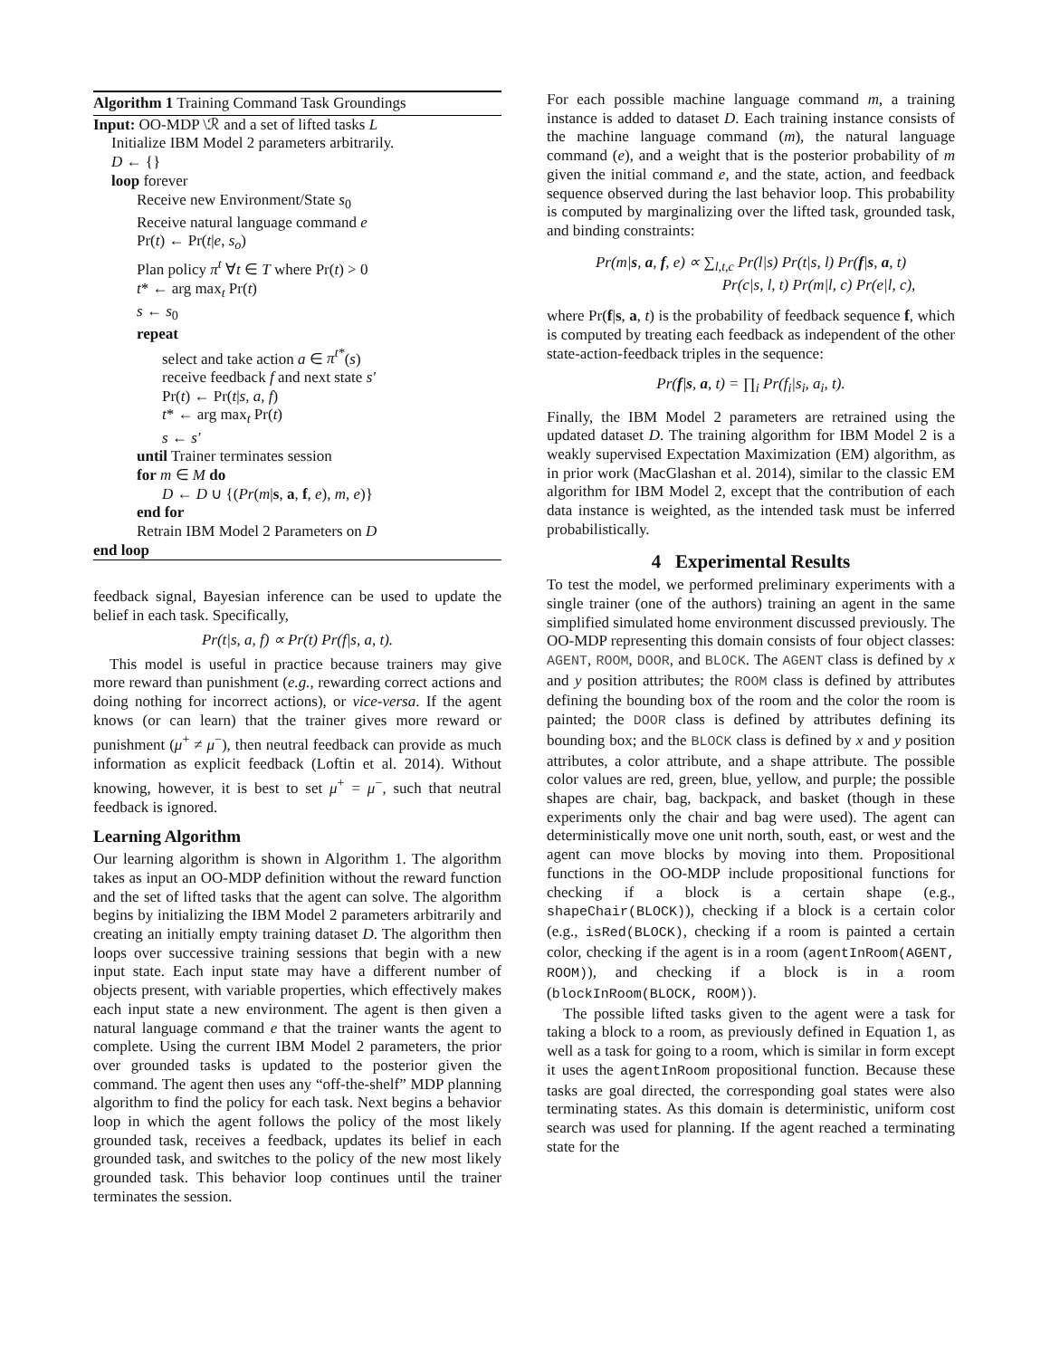Algorithm 1 Training Command Task Groundings
Input: OO-MDP \ℛ and a set of lifted tasks L
Initialize IBM Model 2 parameters arbitrarily.
D ← {}
loop forever
Receive new Environment/State s<sub>0</sub>
Receive natural language command e
Pr(t) ← Pr(t|e, s<sub>o</sub>)
Plan policy π<sup>t</sup> ∀t ∈ T where Pr(t) > 0
t* ← arg max<sub>t</sub> Pr(t)
s ← s<sub>0</sub>
repeat
select and take action a ∈ π<sup>t*</sup>(s)
receive feedback f and next state s′
Pr(t) ← Pr(t|s, a, f)
t* ← arg max<sub>t</sub> Pr(t)
s ← s′
until Trainer terminates session
for m ∈ M do
D ← D ∪ {(Pr(m|s, a, f, e), m, e)}
end for
Retrain IBM Model 2 Parameters on D
end loop
feedback signal, Bayesian inference can be used to update the belief in each task. Specifically,
Pr(t|s, a, f) ∝ Pr(t) Pr(f|s, a, t).
This model is useful in practice because trainers may give more reward than punishment (e.g., rewarding correct actions and doing nothing for incorrect actions), or vice-versa. If the agent knows (or can learn) that the trainer gives more reward or punishment (μ<sup>+</sup> ≠ μ<sup>−</sup>), then neutral feedback can provide as much information as explicit feedback (Loftin et al. 2014). Without knowing, however, it is best to set μ<sup>+</sup> = μ<sup>−</sup>, such that neutral feedback is ignored.
Learning Algorithm
Our learning algorithm is shown in Algorithm 1. The algorithm takes as input an OO-MDP definition without the reward function and the set of lifted tasks that the agent can solve. The algorithm begins by initializing the IBM Model 2 parameters arbitrarily and creating an initially empty training dataset D. The algorithm then loops over successive training sessions that begin with a new input state. Each input state may have a different number of objects present, with variable properties, which effectively makes each input state a new environment. The agent is then given a natural language command e that the trainer wants the agent to complete. Using the current IBM Model 2 parameters, the prior over grounded tasks is updated to the posterior given the command. The agent then uses any “off-the-shelf” MDP planning algorithm to find the policy for each task. Next begins a behavior loop in which the agent follows the policy of the most likely grounded task, receives a feedback, updates its belief in each grounded task, and switches to the policy of the new most likely grounded task. This behavior loop continues until the trainer terminates the session.
For each possible machine language command m, a training instance is added to dataset D. Each training instance consists of the machine language command (m), the natural language command (e), and a weight that is the posterior probability of m given the initial command e, and the state, action, and feedback sequence observed during the last behavior loop. This probability is computed by marginalizing over the lifted task, grounded task, and binding constraints:
Pr(m|s, a, f, e) ∝ ∑<sub>l,t,c</sub> Pr(l|s) Pr(t|s, l) Pr(f|s, a, t)
Pr(c|s, l, t) Pr(m|l, c) Pr(e|l, c),
where Pr(f|s, a, t) is the probability of feedback sequence f, which is computed by treating each feedback as independent of the other state-action-feedback triples in the sequence:
Pr(f|s, a, t) = ∏<sub>i</sub> Pr(f<sub>i</sub>|s<sub>i</sub>, a<sub>i</sub>, t).
Finally, the IBM Model 2 parameters are retrained using the updated dataset D. The training algorithm for IBM Model 2 is a weakly supervised Expectation Maximization (EM) algorithm, as in prior work (MacGlashan et al. 2014), similar to the classic EM algorithm for IBM Model 2, except that the contribution of each data instance is weighted, as the intended task must be inferred probabilistically.
4 Experimental Results
To test the model, we performed preliminary experiments with a single trainer (one of the authors) training an agent in the same simplified simulated home environment discussed previously. The OO-MDP representing this domain consists of four object classes: AGENT, ROOM, DOOR, and BLOCK. The AGENT class is defined by x and y position attributes; the ROOM class is defined by attributes defining the bounding box of the room and the color the room is painted; the DOOR class is defined by attributes defining its bounding box; and the BLOCK class is defined by x and y position attributes, a color attribute, and a shape attribute. The possible color values are red, green, blue, yellow, and purple; the possible shapes are chair, bag, backpack, and basket (though in these experiments only the chair and bag were used). The agent can deterministically move one unit north, south, east, or west and the agent can move blocks by moving into them. Propositional functions in the OO-MDP include propositional functions for checking if a block is a certain shape (e.g., shapeChair(BLOCK)), checking if a block is a certain color (e.g., isRed(BLOCK), checking if a room is painted a certain color, checking if the agent is in a room (agentInRoom(AGENT, ROOM)), and checking if a block is in a room (blockInRoom(BLOCK, ROOM)).
The possible lifted tasks given to the agent were a task for taking a block to a room, as previously defined in Equation 1, as well as a task for going to a room, which is similar in form except it uses the agentInRoom propositional function. Because these tasks are goal directed, the corresponding goal states were also terminating states. As this domain is deterministic, uniform cost search was used for planning. If the agent reached a terminating state for the